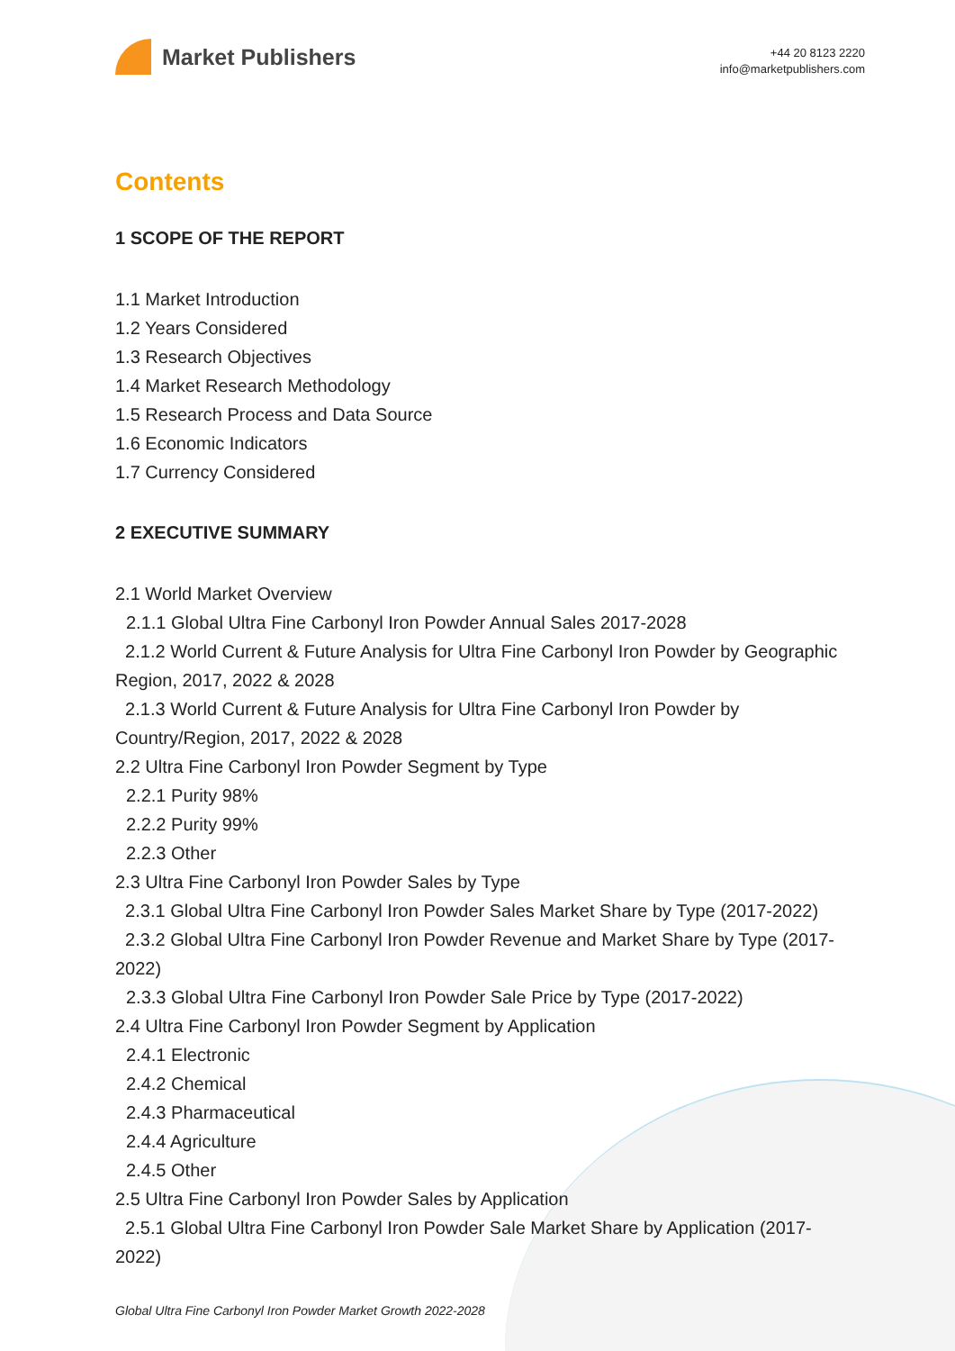Market Publishers
+44 20 8123 2220
info@marketpublishers.com
Contents
1 SCOPE OF THE REPORT
1.1 Market Introduction
1.2 Years Considered
1.3 Research Objectives
1.4 Market Research Methodology
1.5 Research Process and Data Source
1.6 Economic Indicators
1.7 Currency Considered
2 EXECUTIVE SUMMARY
2.1 World Market Overview
2.1.1 Global Ultra Fine Carbonyl Iron Powder Annual Sales 2017-2028
2.1.2 World Current & Future Analysis for Ultra Fine Carbonyl Iron Powder by Geographic Region, 2017, 2022 & 2028
2.1.3 World Current & Future Analysis for Ultra Fine Carbonyl Iron Powder by Country/Region, 2017, 2022 & 2028
2.2 Ultra Fine Carbonyl Iron Powder Segment by Type
2.2.1 Purity 98%
2.2.2 Purity 99%
2.2.3 Other
2.3 Ultra Fine Carbonyl Iron Powder Sales by Type
2.3.1 Global Ultra Fine Carbonyl Iron Powder Sales Market Share by Type (2017-2022)
2.3.2 Global Ultra Fine Carbonyl Iron Powder Revenue and Market Share by Type (2017-2022)
2.3.3 Global Ultra Fine Carbonyl Iron Powder Sale Price by Type (2017-2022)
2.4 Ultra Fine Carbonyl Iron Powder Segment by Application
2.4.1 Electronic
2.4.2 Chemical
2.4.3 Pharmaceutical
2.4.4 Agriculture
2.4.5 Other
2.5 Ultra Fine Carbonyl Iron Powder Sales by Application
2.5.1 Global Ultra Fine Carbonyl Iron Powder Sale Market Share by Application (2017-2022)
Global Ultra Fine Carbonyl Iron Powder Market Growth 2022-2028